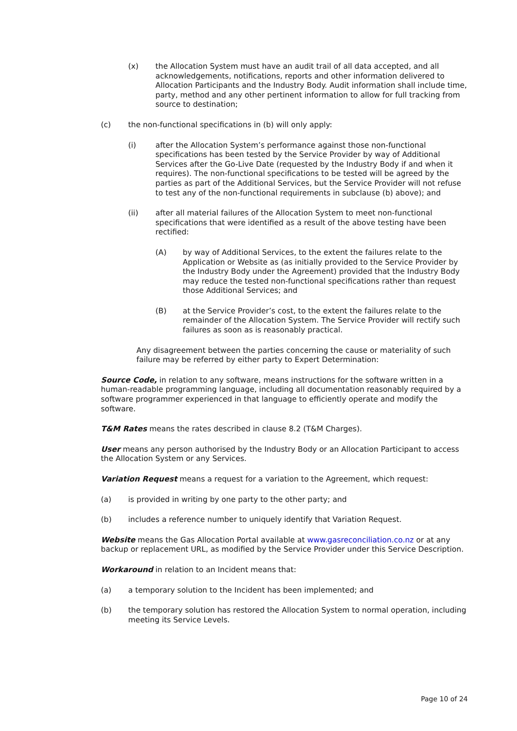(x) the Allocation System must have an audit trail of all data accepted, and all acknowledgements, notifications, reports and other information delivered to Allocation Participants and the Industry Body. Audit information shall include time, party, method and any other pertinent information to allow for full tracking from source to destination;
(c) the non-functional specifications in (b) will only apply:
(i) after the Allocation System’s performance against those non-functional specifications has been tested by the Service Provider by way of Additional Services after the Go-Live Date (requested by the Industry Body if and when it requires). The non-functional specifications to be tested will be agreed by the parties as part of the Additional Services, but the Service Provider will not refuse to test any of the non-functional requirements in subclause (b) above); and
(ii) after all material failures of the Allocation System to meet non-functional specifications that were identified as a result of the above testing have been rectified:
(A) by way of Additional Services, to the extent the failures relate to the Application or Website as (as initially provided to the Service Provider by the Industry Body under the Agreement) provided that the Industry Body may reduce the tested non-functional specifications rather than request those Additional Services; and
(B) at the Service Provider’s cost, to the extent the failures relate to the remainder of the Allocation System. The Service Provider will rectify such failures as soon as is reasonably practical.
Any disagreement between the parties concerning the cause or materiality of such failure may be referred by either party to Expert Determination:
Source Code, in relation to any software, means instructions for the software written in a human-readable programming language, including all documentation reasonably required by a software programmer experienced in that language to efficiently operate and modify the software.
T&M Rates means the rates described in clause 8.2 (T&M Charges).
User means any person authorised by the Industry Body or an Allocation Participant to access the Allocation System or any Services.
Variation Request means a request for a variation to the Agreement, which request:
(a) is provided in writing by one party to the other party; and
(b) includes a reference number to uniquely identify that Variation Request.
Website means the Gas Allocation Portal available at www.gasreconciliation.co.nz or at any backup or replacement URL, as modified by the Service Provider under this Service Description.
Workaround in relation to an Incident means that:
(a) a temporary solution to the Incident has been implemented; and
(b) the temporary solution has restored the Allocation System to normal operation, including meeting its Service Levels.
Page 10 of 24